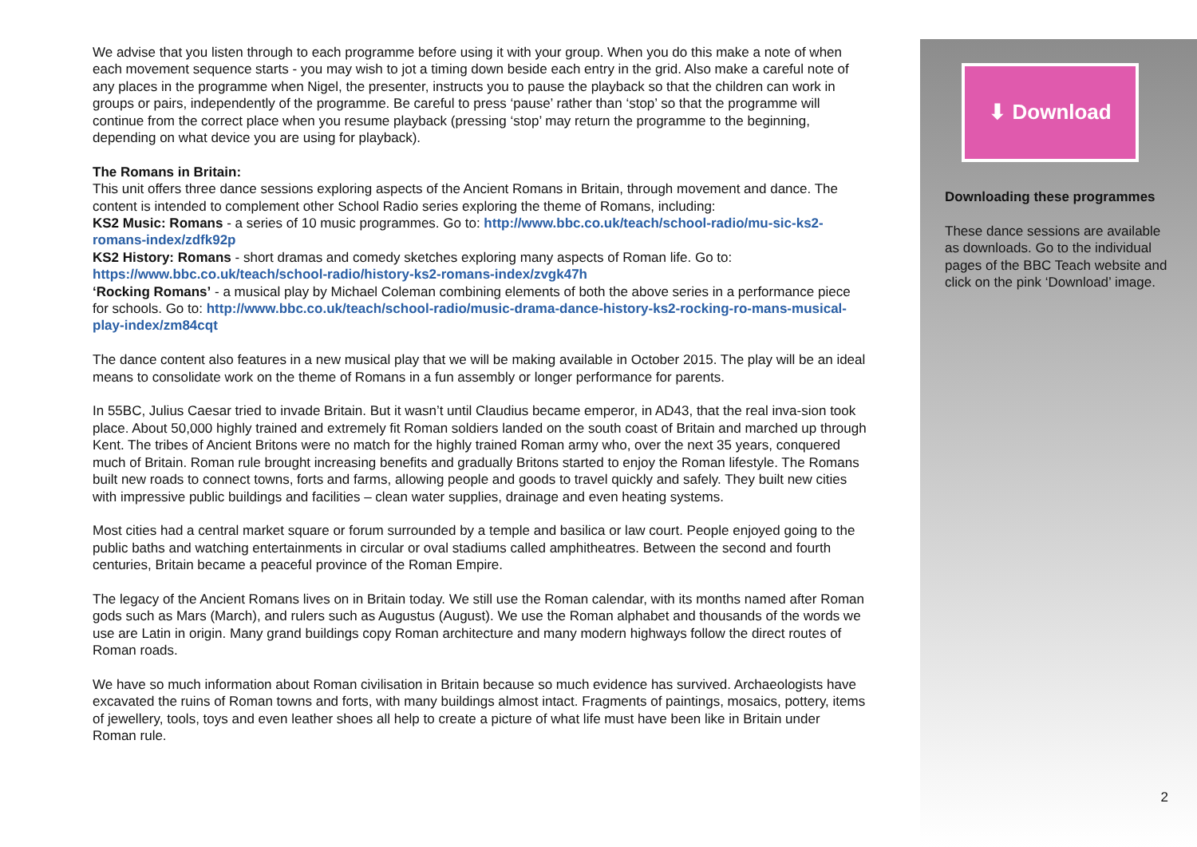We advise that you listen through to each programme before using it with your group. When you do this make a note of when each movement sequence starts - you may wish to jot a timing down beside each entry in the grid. Also make a careful note of any places in the programme when Nigel, the presenter, instructs you to pause the playback so that the children can work in groups or pairs, independently of the programme. Be careful to press ‘pause’ rather than ‘stop’ so that the programme will continue from the correct place when you resume playback (pressing ‘stop’ may return the programme to the beginning, depending on what device you are using for playback).
The Romans in Britain:
This unit offers three dance sessions exploring aspects of the Ancient Romans in Britain, through movement and dance. The content is intended to complement other School Radio series exploring the theme of Romans, including:
KS2 Music: Romans - a series of 10 music programmes. Go to: http://www.bbc.co.uk/teach/school-radio/mu-sic-ks2-romans-index/zdfk92p
KS2 History: Romans - short dramas and comedy sketches exploring many aspects of Roman life. Go to: https://www.bbc.co.uk/teach/school-radio/history-ks2-romans-index/zvgk47h
‘Rocking Romans’ - a musical play by Michael Coleman combining elements of both the above series in a performance piece for schools. Go to: http://www.bbc.co.uk/teach/school-radio/music-drama-dance-history-ks2-rocking-ro-mans-musical-play-index/zm84cqt
The dance content also features in a new musical play that we will be making available in October 2015. The play will be an ideal means to consolidate work on the theme of Romans in a fun assembly or longer performance for parents.
In 55BC, Julius Caesar tried to invade Britain. But it wasn’t until Claudius became emperor, in AD43, that the real inva-sion took place. About 50,000 highly trained and extremely fit Roman soldiers landed on the south coast of Britain and marched up through Kent. The tribes of Ancient Britons were no match for the highly trained Roman army who, over the next 35 years, conquered much of Britain. Roman rule brought increasing benefits and gradually Britons started to enjoy the Roman lifestyle. The Romans built new roads to connect towns, forts and farms, allowing people and goods to travel quickly and safely. They built new cities with impressive public buildings and facilities – clean water supplies, drainage and even heating systems.
Most cities had a central market square or forum surrounded by a temple and basilica or law court. People enjoyed going to the public baths and watching entertainments in circular or oval stadiums called amphitheatres. Between the second and fourth centuries, Britain became a peaceful province of the Roman Empire.
The legacy of the Ancient Romans lives on in Britain today. We still use the Roman calendar, with its months named after Roman gods such as Mars (March), and rulers such as Augustus (August). We use the Roman alphabet and thousands of the words we use are Latin in origin. Many grand buildings copy Roman architecture and many modern highways follow the direct routes of Roman roads.
We have so much information about Roman civilisation in Britain because so much evidence has survived. Archaeologists have excavated the ruins of Roman towns and forts, with many buildings almost intact. Fragments of paintings, mosaics, pottery, items of jewellery, tools, toys and even leather shoes all help to create a picture of what life must have been like in Britain under Roman rule.
⬇ Download
Downloading these programmes
These dance sessions are available as downloads. Go to the individual pages of the BBC Teach website and click on the pink ‘Download’ image.
2